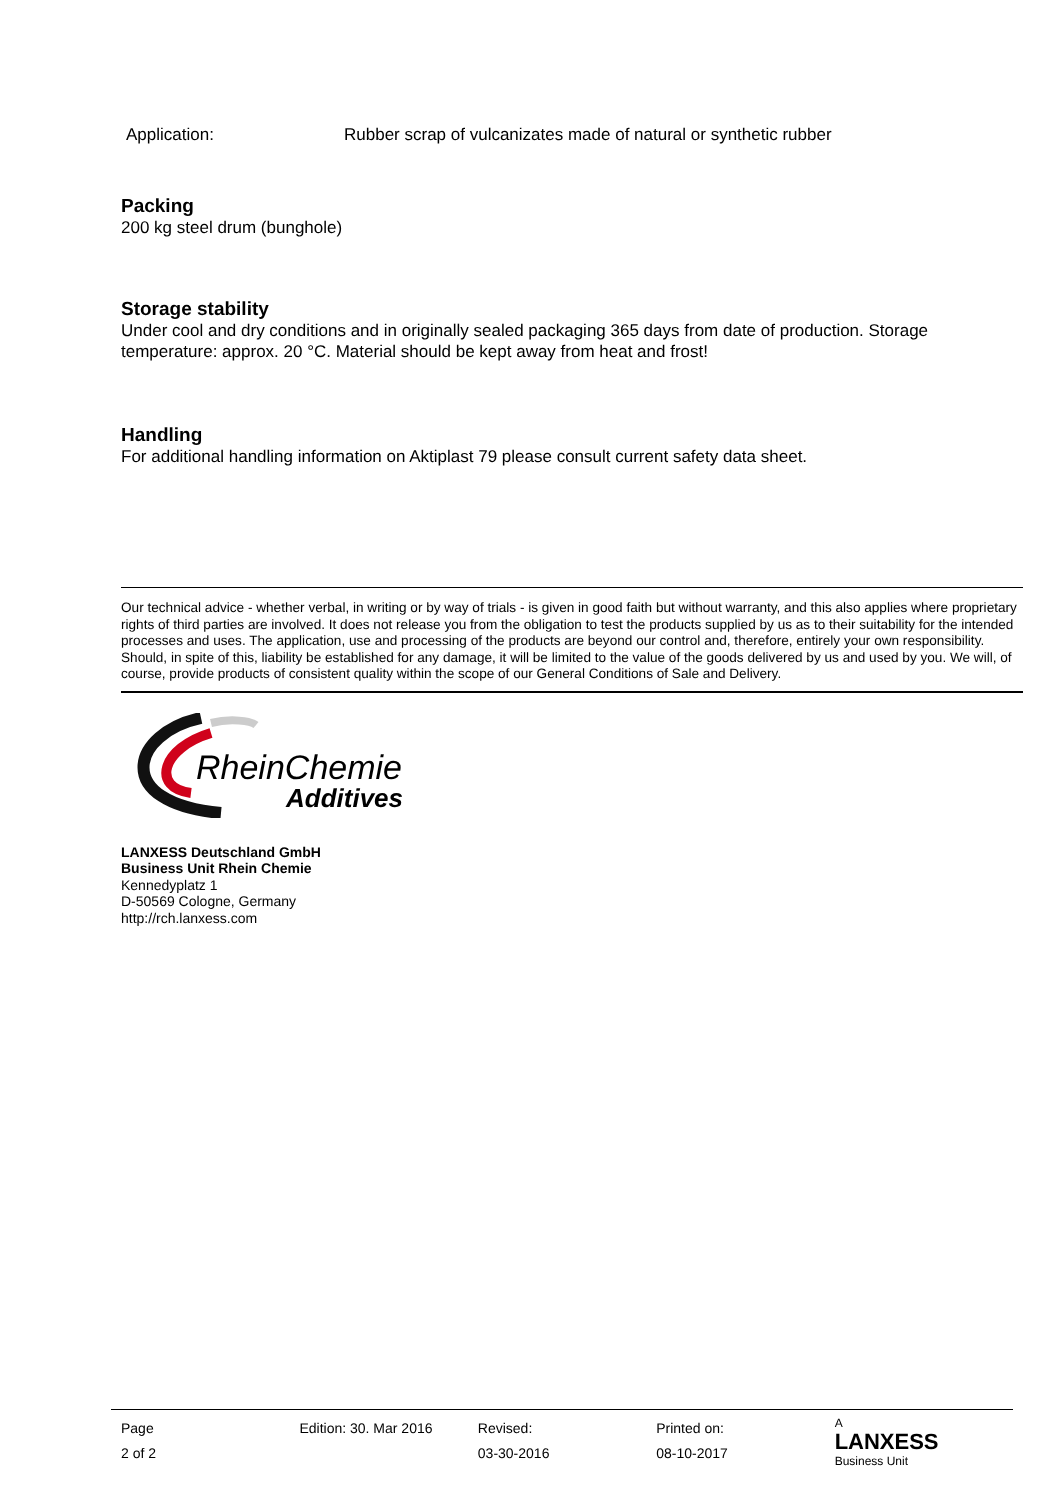Application: Rubber scrap of vulcanizates made of natural or synthetic rubber
Packing
200 kg steel drum (bunghole)
Storage stability
Under cool and dry conditions and in originally sealed packaging 365 days from date of production. Storage temperature: approx. 20 °C. Material should be kept away from heat and frost!
Handling
For additional handling information on Aktiplast 79 please consult current safety data sheet.
Our technical advice - whether verbal, in writing or by way of trials - is given in good faith but without warranty, and this also applies where proprietary rights of third parties are involved. It does not release you from the obligation to test the products supplied by us as to their suitability for the intended processes and uses. The application, use and processing of the products are beyond our control and, therefore, entirely your own responsibility. Should, in spite of this, liability be established for any damage, it will be limited to the value of the goods delivered by us and used by you. We will, of course, provide products of consistent quality within the scope of our General Conditions of Sale and Delivery.
RheinChemie
Additives
LANXESS Deutschland GmbH
Business Unit Rhein Chemie
Kennedyplatz 1
D-50569 Cologne, Germany
http://rch.lanxess.com
Page
2 of 2
Edition: 30. Mar 2016 Revised:
03-30-2016
Printed on:
08-10-2017
A
LANXESS
Business Unit